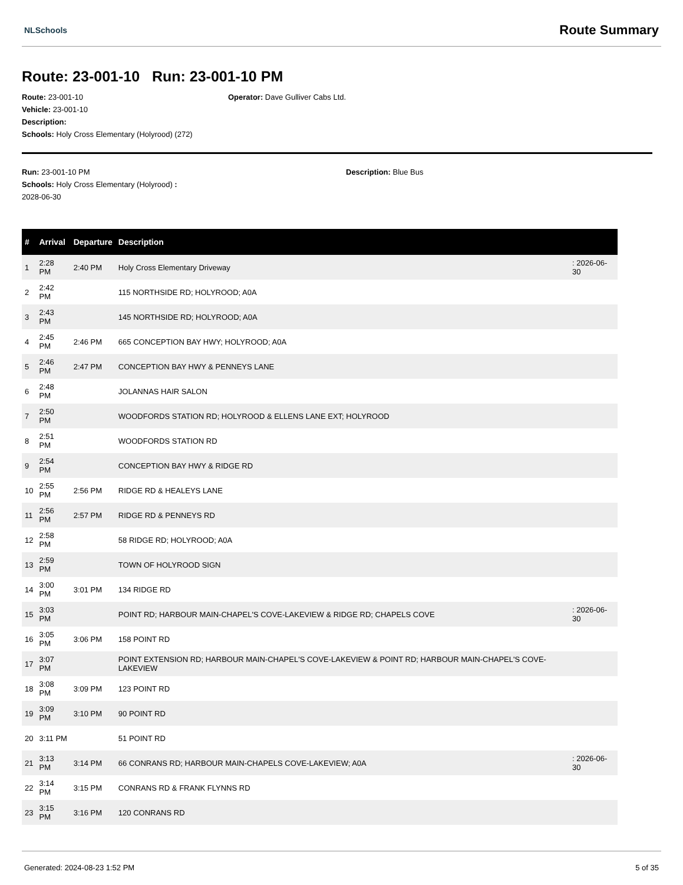NLSchools Route Summary
Route: 23-001-10 Run: 23-001-10 PM
Route: 23-001-10
Vehicle: 23-001-10
Description:
Schools: Holy Cross Elementary (Holyrood) (272)
Operator: Dave Gulliver Cabs Ltd.
Run: 23-001-10 PM
Schools: Holy Cross Elementary (Holyrood) :
2028-06-30
Description: Blue Bus
| # | Arrival | Departure | Description | |
| --- | --- | --- | --- | --- |
| 1 | 2:28 PM | 2:40 PM | Holy Cross Elementary Driveway | : 2026-06-30 |
| 2 | 2:42 PM | | 115 NORTHSIDE RD; HOLYROOD; A0A | |
| 3 | 2:43 PM | | 145 NORTHSIDE RD; HOLYROOD; A0A | |
| 4 | 2:45 PM | 2:46 PM | 665 CONCEPTION BAY HWY; HOLYROOD; A0A | |
| 5 | 2:46 PM | 2:47 PM | CONCEPTION BAY HWY & PENNEYS LANE | |
| 6 | 2:48 PM | | JOLANNAS HAIR SALON | |
| 7 | 2:50 PM | | WOODFORDS STATION RD; HOLYROOD & ELLENS LANE EXT; HOLYROOD | |
| 8 | 2:51 PM | | WOODFORDS STATION RD | |
| 9 | 2:54 PM | | CONCEPTION BAY HWY & RIDGE RD | |
| 10 | 2:55 PM | 2:56 PM | RIDGE RD & HEALEYS LANE | |
| 11 | 2:56 PM | 2:57 PM | RIDGE RD & PENNEYS RD | |
| 12 | 2:58 PM | | 58 RIDGE RD; HOLYROOD; A0A | |
| 13 | 2:59 PM | | TOWN OF HOLYROOD SIGN | |
| 14 | 3:00 PM | 3:01 PM | 134 RIDGE RD | |
| 15 | 3:03 PM | | POINT RD; HARBOUR MAIN-CHAPEL'S COVE-LAKEVIEW & RIDGE RD; CHAPELS COVE | : 2026-06-30 |
| 16 | 3:05 PM | 3:06 PM | 158 POINT RD | |
| 17 | 3:07 PM | | POINT EXTENSION RD; HARBOUR MAIN-CHAPEL'S COVE-LAKEVIEW & POINT RD; HARBOUR MAIN-CHAPEL'S COVE-LAKEVIEW | |
| 18 | 3:08 PM | 3:09 PM | 123 POINT RD | |
| 19 | 3:09 PM | 3:10 PM | 90 POINT RD | |
| 20 | 3:11 PM | | 51 POINT RD | |
| 21 | 3:13 PM | 3:14 PM | 66 CONRANS RD; HARBOUR MAIN-CHAPELS COVE-LAKEVIEW; A0A | : 2026-06-30 |
| 22 | 3:14 PM | 3:15 PM | CONRANS RD & FRANK FLYNNS RD | |
| 23 | 3:15 PM | 3:16 PM | 120 CONRANS RD | |
Generated: 2024-08-23 1:52 PM 5 of 35